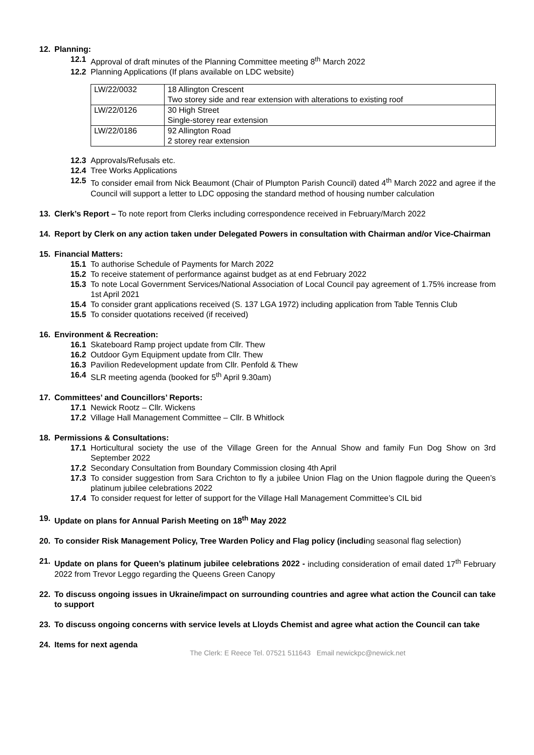12. Planning:
12.1 Approval of draft minutes of the Planning Committee meeting 8<sup>th</sup> March 2022
12.2 Planning Applications (If plans available on LDC website)
| LW/22/0032 | 18 Allington Crescent Two storey side and rear extension with alterations to existing roof |
| LW/22/0126 | 30 High Street Single-storey rear extension |
| LW/22/0186 | 92 Allington Road 2 storey rear extension |
12.3 Approvals/Refusals etc.
12.4 Tree Works Applications
12.5 To consider email from Nick Beaumont (Chair of Plumpton Parish Council) dated 4<sup>th</sup> March 2022 and agree if the Council will support a letter to LDC opposing the standard method of housing number calculation
13. Clerk’s Report – To note report from Clerks including correspondence received in February/March 2022
14. Report by Clerk on any action taken under Delegated Powers in consultation with Chairman and/or Vice-Chairman
15. Financial Matters:
15.1 To authorise Schedule of Payments for March 2022
15.2 To receive statement of performance against budget as at end February 2022
15.3 To note Local Government Services/National Association of Local Council pay agreement of 1.75% increase from 1st April 2021
15.4 To consider grant applications received (S. 137 LGA 1972) including application from Table Tennis Club
15.5 To consider quotations received (if received)
16. Environment & Recreation:
16.1 Skateboard Ramp project update from Cllr. Thew
16.2 Outdoor Gym Equipment update from Cllr. Thew
16.3 Pavilion Redevelopment update from Cllr. Penfold & Thew
16.4 SLR meeting agenda (booked for 5<sup>th</sup> April 9.30am)
17. Committees’ and Councillors’ Reports:
17.1 Newick Rootz – Cllr. Wickens
17.2 Village Hall Management Committee – Cllr. B Whitlock
18. Permissions & Consultations:
17.1 Horticultural society the use of the Village Green for the Annual Show and family Fun Dog Show on 3rd September 2022
17.2 Secondary Consultation from Boundary Commission closing 4th April
17.3 To consider suggestion from Sara Crichton to fly a jubilee Union Flag on the Union flagpole during the Queen’s platinum jubilee celebrations 2022
17.4 To consider request for letter of support for the Village Hall Management Committee’s CIL bid
19. Update on plans for Annual Parish Meeting on 18<sup>th</sup> May 2022
20. To consider Risk Management Policy, Tree Warden Policy and Flag policy (including seasonal flag selection)
21. Update on plans for Queen’s platinum jubilee celebrations 2022 - including consideration of email dated 17<sup>th</sup> February 2022 from Trevor Leggo regarding the Queens Green Canopy
22. To discuss ongoing issues in Ukraine/impact on surrounding countries and agree what action the Council can take to support
23. To discuss ongoing concerns with service levels at Lloyds Chemist and agree what action the Council can take
24. Items for next agenda
The Clerk: E Reece Tel. 07521 511643 Email newickpc@newick.net